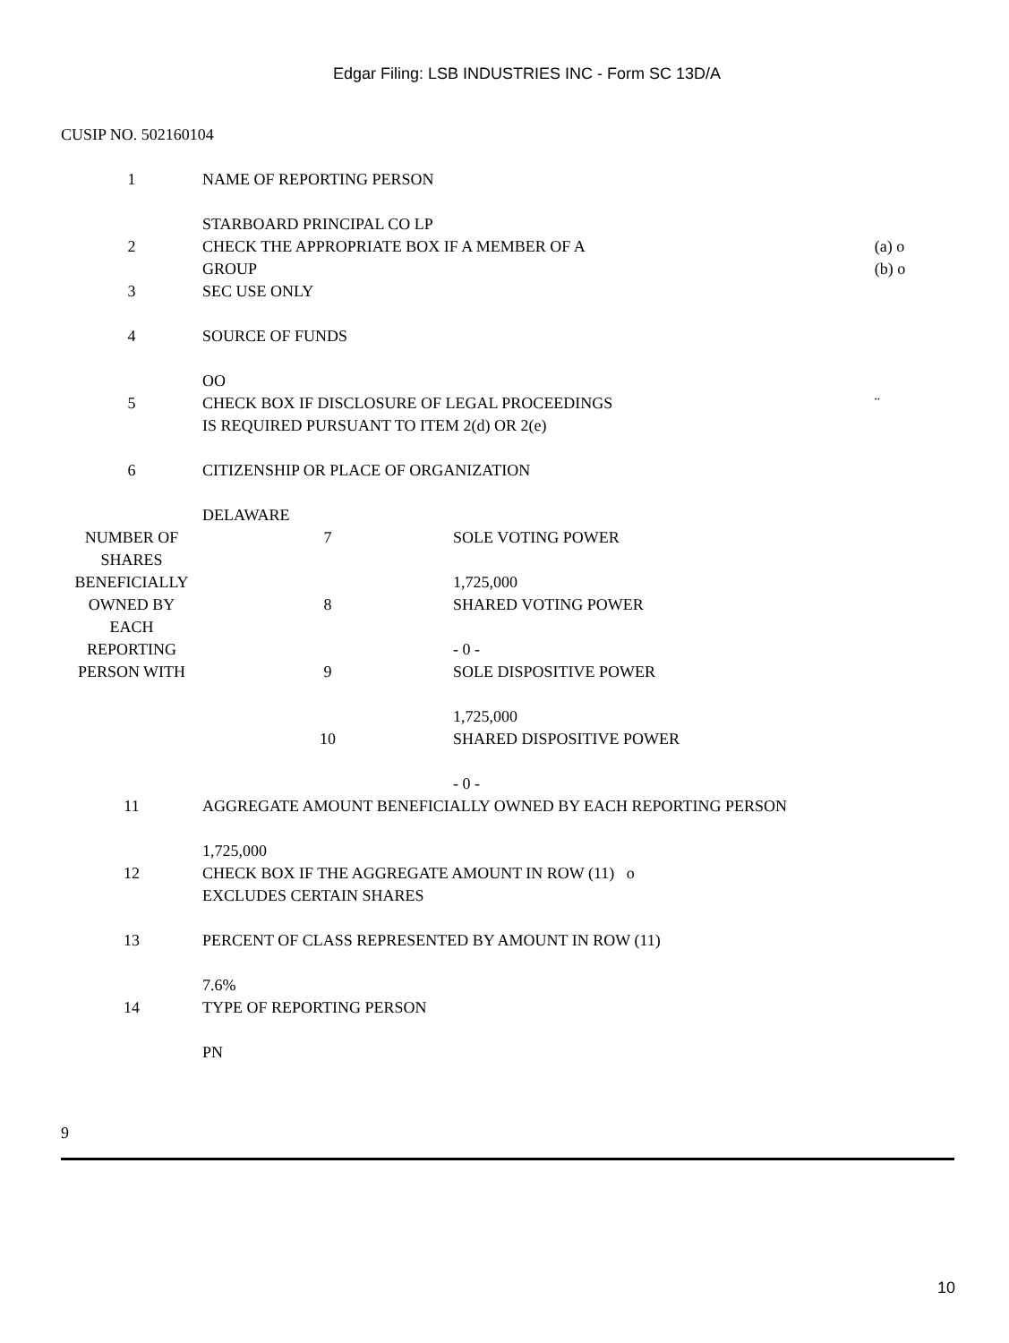Edgar Filing: LSB INDUSTRIES INC - Form SC 13D/A
CUSIP NO. 502160104
| 1 | NAME OF REPORTING PERSON STARBOARD PRINCIPAL CO LP | | |
| 2 | CHECK THE APPROPRIATE BOX IF A MEMBER OF A GROUP | | (a) o (b) o |
| 3 | SEC USE ONLY | | |
| 4 | SOURCE OF FUNDS OO | | |
| 5 | CHECK BOX IF DISCLOSURE OF LEGAL PROCEEDINGS IS REQUIRED PURSUANT TO ITEM 2(d) OR 2(e) | | ¨ |
| 6 | CITIZENSHIP OR PLACE OF ORGANIZATION DELAWARE | | |
| NUMBER OF SHARES BENEFICIALLY OWNED BY EACH REPORTING PERSON WITH | 7 | SOLE VOTING POWER 1,725,000 | |
| | 8 | SHARED VOTING POWER - 0 - | |
| | 9 | SOLE DISPOSITIVE POWER 1,725,000 | |
| | 10 | SHARED DISPOSITIVE POWER - 0 - | |
| 11 | AGGREGATE AMOUNT BENEFICIALLY OWNED BY EACH REPORTING PERSON 1,725,000 | | |
| 12 | CHECK BOX IF THE AGGREGATE AMOUNT IN ROW (11) o EXCLUDES CERTAIN SHARES | | |
| 13 | PERCENT OF CLASS REPRESENTED BY AMOUNT IN ROW (11) 7.6% | | |
| 14 | TYPE OF REPORTING PERSON PN | | |
9
10